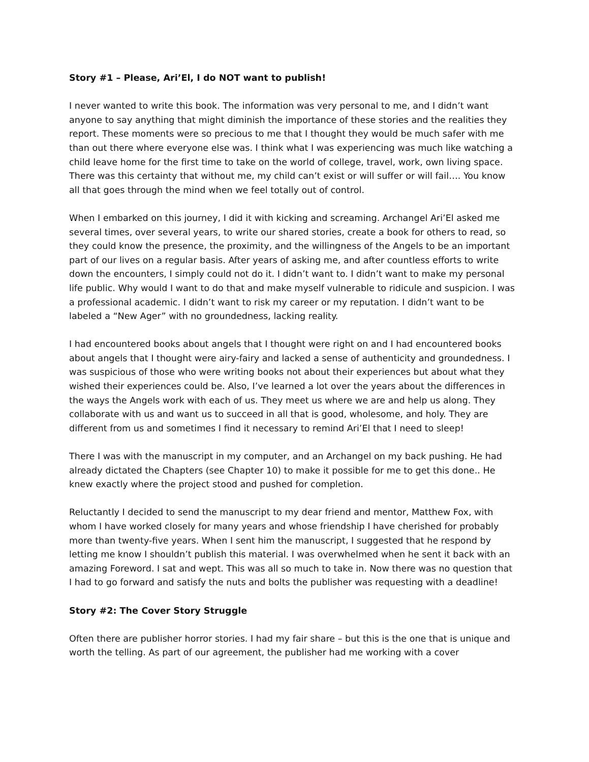Story #1 – Please, Ari’El, I do NOT want to publish!
I never wanted to write this book. The information was very personal to me, and I didn’t want anyone to say anything that might diminish the importance of these stories and the realities they report. These moments were so precious to me that I thought they would be much safer with me than out there where everyone else was. I think what I was experiencing was much like watching a child leave home for the first time to take on the world of college, travel, work, own living space. There was this certainty that without me, my child can’t exist or will suffer or will fail…. You know all that goes through the mind when we feel totally out of control.
When I embarked on this journey, I did it with kicking and screaming. Archangel Ari’El asked me several times, over several years, to write our shared stories, create a book for others to read, so they could know the presence, the proximity, and the willingness of the Angels to be an important part of our lives on a regular basis. After years of asking me, and after countless efforts to write down the encounters, I simply could not do it. I didn’t want to. I didn’t want to make my personal life public. Why would I want to do that and make myself vulnerable to ridicule and suspicion. I was a professional academic. I didn’t want to risk my career or my reputation. I didn’t want to be labeled a “New Ager” with no groundedness, lacking reality.
I had encountered books about angels that I thought were right on and I had encountered books about angels that I thought were airy-fairy and lacked a sense of authenticity and groundedness. I was suspicious of those who were writing books not about their experiences but about what they wished their experiences could be. Also, I’ve learned a lot over the years about the differences in the ways the Angels work with each of us. They meet us where we are and help us along. They collaborate with us and want us to succeed in all that is good, wholesome, and holy. They are different from us and sometimes I find it necessary to remind Ari’El that I need to sleep!
There I was with the manuscript in my computer, and an Archangel on my back pushing. He had already dictated the Chapters (see Chapter 10) to make it possible for me to get this done.. He knew exactly where the project stood and pushed for completion.
Reluctantly I decided to send the manuscript to my dear friend and mentor, Matthew Fox, with whom I have worked closely for many years and whose friendship I have cherished for probably more than twenty-five years. When I sent him the manuscript, I suggested that he respond by letting me know I shouldn’t publish this material. I was overwhelmed when he sent it back with an amazing Foreword. I sat and wept. This was all so much to take in. Now there was no question that I had to go forward and satisfy the nuts and bolts the publisher was requesting with a deadline!
Story #2: The Cover Story Struggle
Often there are publisher horror stories. I had my fair share – but this is the one that is unique and worth the telling. As part of our agreement, the publisher had me working with a cover